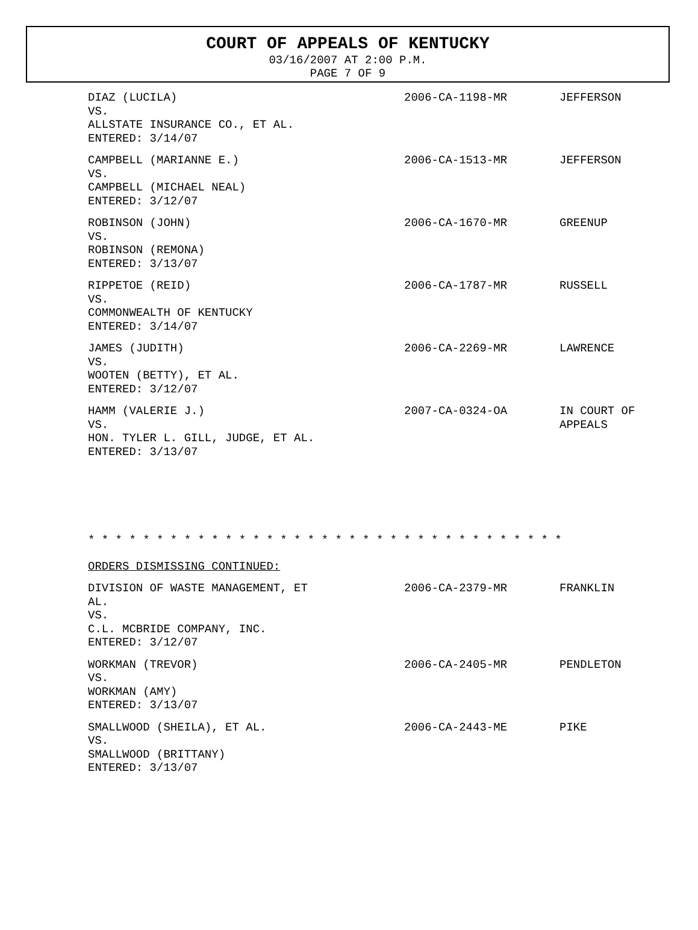COURT OF APPEALS OF KENTUCKY
03/16/2007 AT 2:00 P.M.
PAGE 7 OF 9
| DIAZ (LUCILA) VS. ALLSTATE INSURANCE CO., ET AL. ENTERED: 3/14/07 | 2006-CA-1198-MR | JEFFERSON |
| CAMPBELL (MARIANNE E.) VS. CAMPBELL (MICHAEL NEAL) ENTERED: 3/12/07 | 2006-CA-1513-MR | JEFFERSON |
| ROBINSON (JOHN) VS. ROBINSON (REMONA) ENTERED: 3/13/07 | 2006-CA-1670-MR | GREENUP |
| RIPPETOE (REID) VS. COMMONWEALTH OF KENTUCKY ENTERED: 3/14/07 | 2006-CA-1787-MR | RUSSELL |
| JAMES (JUDITH) VS. WOOTEN (BETTY), ET AL. ENTERED: 3/12/07 | 2006-CA-2269-MR | LAWRENCE |
| HAMM (VALERIE J.) VS. HON. TYLER L. GILL, JUDGE, ET AL. ENTERED: 3/13/07 | 2007-CA-0324-OA | IN COURT OF APPEALS |
* * * * * * * * * * * * * * * * * * * * * * * * * * * * * * * * * * *
ORDERS DISMISSING CONTINUED:
| DIVISION OF WASTE MANAGEMENT, ET AL. VS. C.L. MCBRIDE COMPANY, INC. ENTERED: 3/12/07 | 2006-CA-2379-MR | FRANKLIN |
| WORKMAN (TREVOR) VS. WORKMAN (AMY) ENTERED: 3/13/07 | 2006-CA-2405-MR | PENDLETON |
| SMALLWOOD (SHEILA), ET AL. VS. SMALLWOOD (BRITTANY) ENTERED: 3/13/07 | 2006-CA-2443-ME | PIKE |